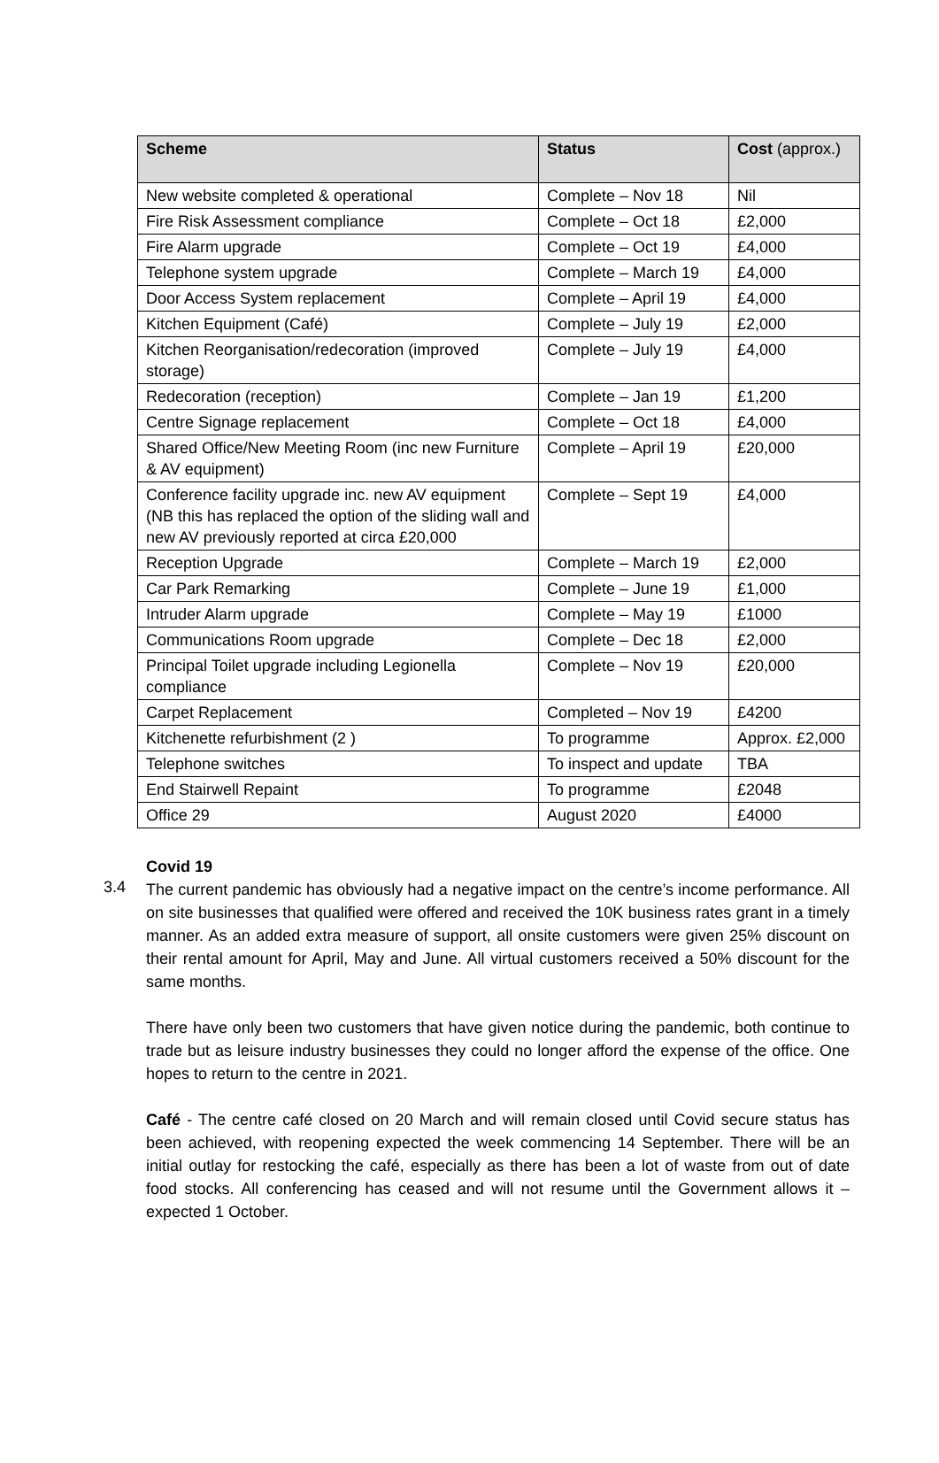| Scheme | Status | Cost (approx.) |
| --- | --- | --- |
| New website completed & operational | Complete – Nov 18 | Nil |
| Fire Risk Assessment compliance | Complete – Oct 18 | £2,000 |
| Fire Alarm upgrade | Complete – Oct 19 | £4,000 |
| Telephone system upgrade | Complete – March 19 | £4,000 |
| Door Access System replacement | Complete – April 19 | £4,000 |
| Kitchen Equipment (Café) | Complete – July 19 | £2,000 |
| Kitchen Reorganisation/redecoration (improved storage) | Complete – July 19 | £4,000 |
| Redecoration (reception) | Complete – Jan 19 | £1,200 |
| Centre Signage replacement | Complete – Oct 18 | £4,000 |
| Shared Office/New Meeting Room (inc new Furniture & AV equipment) | Complete – April 19 | £20,000 |
| Conference facility upgrade inc. new AV equipment (NB this has replaced the option of the sliding wall and new AV previously reported at circa £20,000 | Complete – Sept 19 | £4,000 |
| Reception Upgrade | Complete – March 19 | £2,000 |
| Car Park Remarking | Complete – June 19 | £1,000 |
| Intruder Alarm upgrade | Complete – May 19 | £1000 |
| Communications Room upgrade | Complete – Dec 18 | £2,000 |
| Principal Toilet upgrade including Legionella compliance | Complete – Nov 19 | £20,000 |
| Carpet Replacement | Completed – Nov 19 | £4200 |
| Kitchenette refurbishment (2 ) | To programme | Approx. £2,000 |
| Telephone switches | To inspect and update | TBA |
| End Stairwell Repaint | To programme | £2048 |
| Office 29 | August 2020 | £4000 |
Covid 19
3.4
The current pandemic has obviously had a negative impact on the centre’s income performance. All on site businesses that qualified were offered and received the 10K business rates grant in a timely manner. As an added extra measure of support, all onsite customers were given 25% discount on their rental amount for April, May and June. All virtual customers received a 50% discount for the same months.
There have only been two customers that have given notice during the pandemic, both continue to trade but as leisure industry businesses they could no longer afford the expense of the office. One hopes to return to the centre in 2021.
Café - The centre café closed on 20 March and will remain closed until Covid secure status has been achieved, with reopening expected the week commencing 14 September. There will be an initial outlay for restocking the café, especially as there has been a lot of waste from out of date food stocks. All conferencing has ceased and will not resume until the Government allows it – expected 1 October.